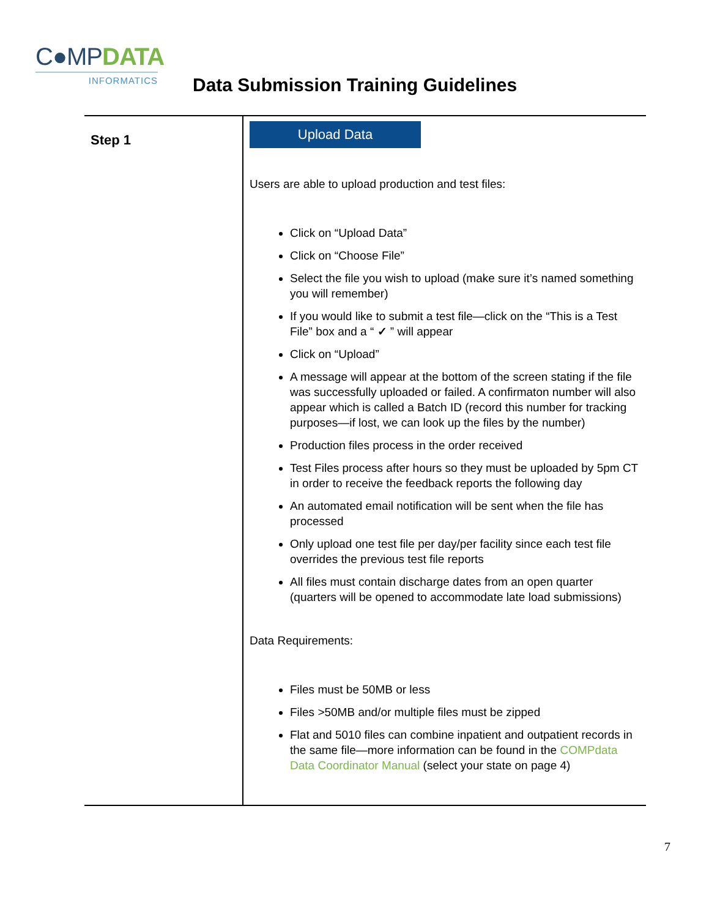C●MPDATA
INFORMATICS
Data Submission Training Guidelines
| Step 1 | Upload Data Users are able to upload production and test files: Click on “Upload Data” Click on “Choose File” Select the file you wish to upload (make sure it’s named something you will remember) If you would like to submit a test file—click on the “This is a Test File” box and a “ ✓ ” will appear Click on “Upload” A message will appear at the bottom of the screen stating if the file was successfully uploaded or failed. A confirmaton number will also appear which is called a Batch ID (record this number for tracking purposes—if lost, we can look up the files by the number) Production files process in the order received Test Files process after hours so they must be uploaded by 5pm CT in order to receive the feedback reports the following day An automated email notification will be sent when the file has processed Only upload one test file per day/per facility since each test file overrides the previous test file reports All files must contain discharge dates from an open quarter (quarters will be opened to accommodate late load submissions) Data Requirements: Files must be 50MB or less Files >50MB and/or multiple files must be zipped Flat and 5010 files can combine inpatient and outpatient records in the same file—more information can be found in the COMPdata Data Coordinator Manual (select your state on page 4) |
7